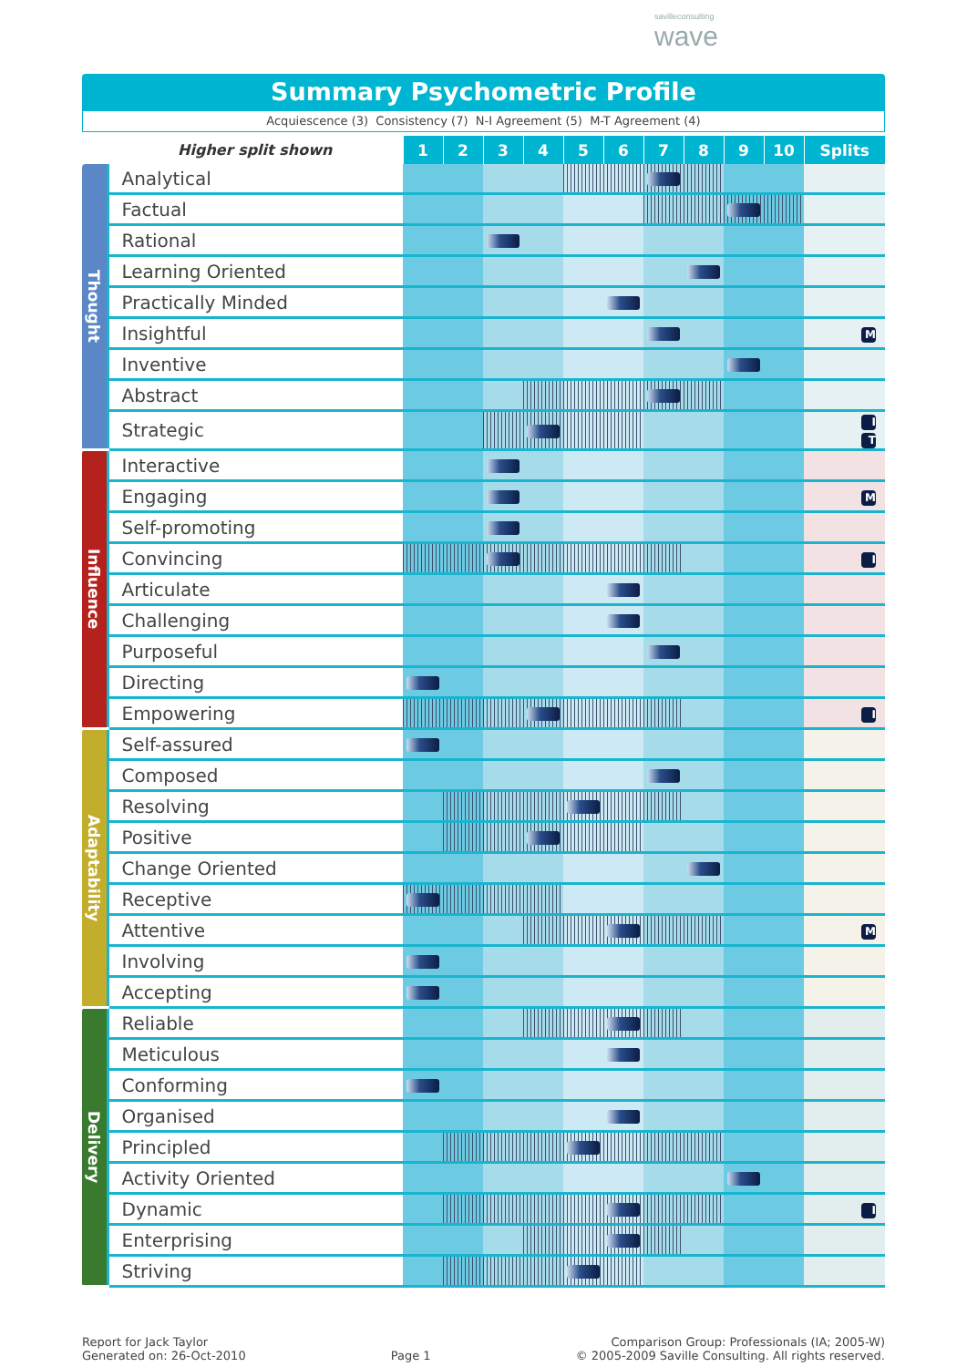savilleconsulting
wave
Summary Psychometric Profile
Acquiescence (3) Consistency (7) N-I Agreement (5) M-T Agreement (4)
| | Higher split shown | 1 | 2 | 3 | 4 | 5 | 6 | 7 | 8 | 9 | 10 | Splits |
| --- | --- | --- | --- | --- | --- | --- | --- | --- | --- | --- | --- | --- |
| Thought | Analytical | | | | | | | | | | | |
| | Factual | | | | | | | | | | | |
| | Rational | | | | | | | | | | | |
| | Learning Oriented | | | | | | | | | | | |
| | Practically Minded | | | | | | | | | | | |
| | Insightful | | | | | | | | | | | M |
| | Inventive | | | | | | | | | | | |
| | Abstract | | | | | | | | | | | |
| | Strategic | | | | | | | | | | | I T |
| Influence | Interactive | | | | | | | | | | | |
| | Engaging | | | | | | | | | | | M |
| | Self-promoting | | | | | | | | | | | |
| | Convincing | | | | | | | | | | | I |
| | Articulate | | | | | | | | | | | |
| | Challenging | | | | | | | | | | | |
| | Purposeful | | | | | | | | | | | |
| | Directing | | | | | | | | | | | |
| | Empowering | | | | | | | | | | | I |
| Adaptability | Self-assured | | | | | | | | | | | |
| | Composed | | | | | | | | | | | |
| | Resolving | | | | | | | | | | | |
| | Positive | | | | | | | | | | | |
| | Change Oriented | | | | | | | | | | | |
| | Receptive | | | | | | | | | | | |
| | Attentive | | | | | | | | | | | M |
| | Involving | | | | | | | | | | | |
| | Accepting | | | | | | | | | | | |
| Delivery | Reliable | | | | | | | | | | | |
| | Meticulous | | | | | | | | | | | |
| | Conforming | | | | | | | | | | | |
| | Organised | | | | | | | | | | | |
| | Principled | | | | | | | | | | | |
| | Activity Oriented | | | | | | | | | | | |
| | Dynamic | | | | | | | | | | | I |
| | Enterprising | | | | | | | | | | | |
| | Striving | | | | | | | | | | | |
Report for Jack Taylor
Generated on: 26-Oct-2010
Page 1
Comparison Group: Professionals (IA; 2005-W)
© 2005-2009 Saville Consulting. All rights reserved.